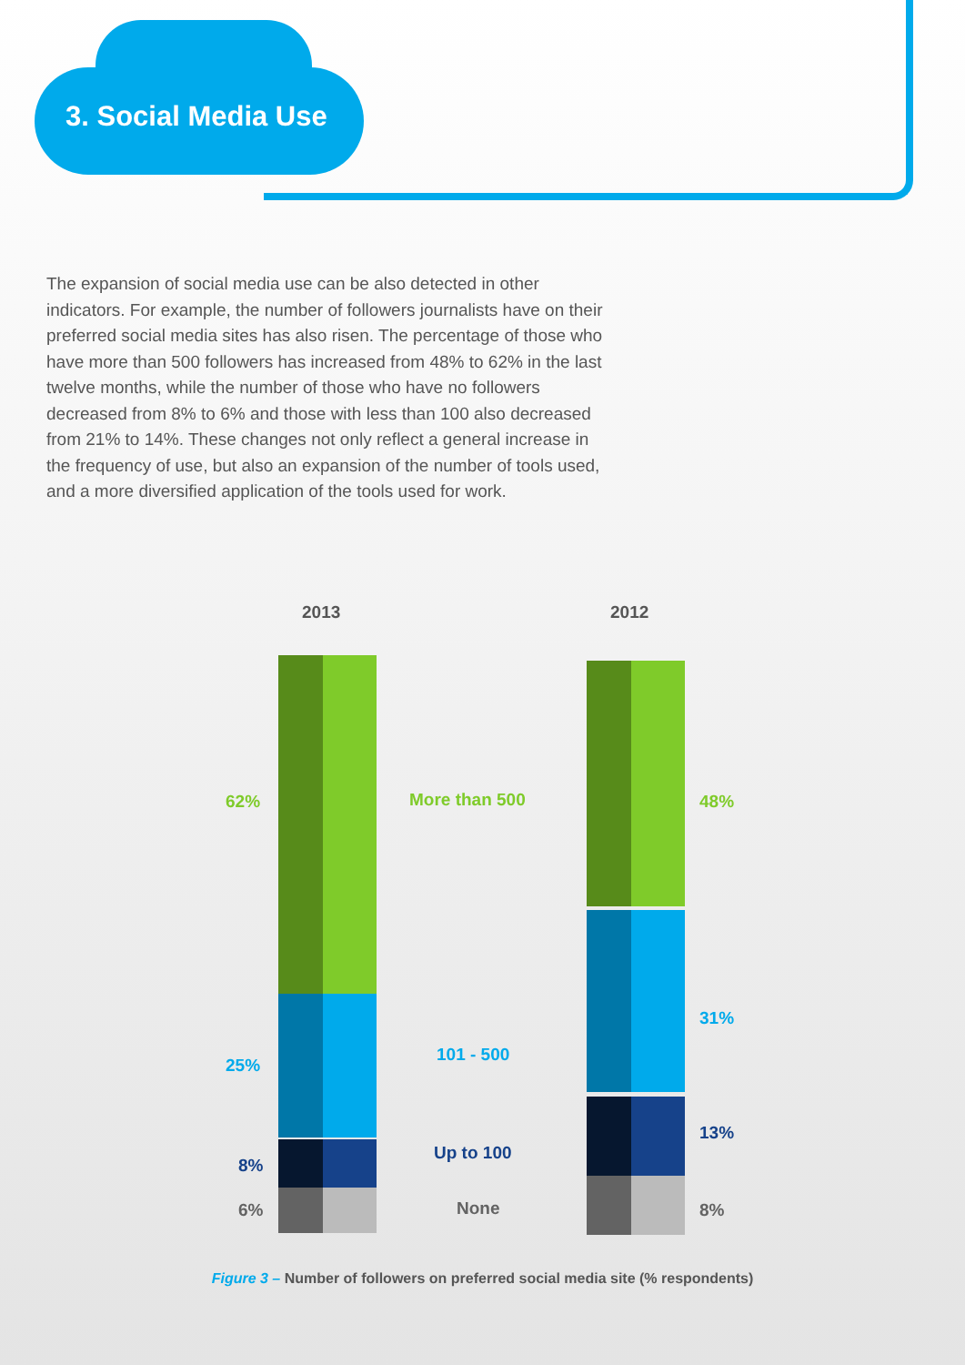3. Social Media Use
The expansion of social media use can be also detected in other indicators. For example, the number of followers journalists have on their preferred social media sites has also risen. The percentage of those who have more than 500 followers has increased from 48% to 62% in the last twelve months, while the number of those who have no followers decreased from 8% to 6% and those with less than 100 also decreased from 21% to 14%. These changes not only reflect a general increase in the frequency of use, but also an expansion of the number of tools used, and a more diversified application of the tools used for work.
2013 2012
62% More than 500 48%
31%
101 - 500
25%
13%
Up to 100
8%
6% None 8%
Figure 3 – Number of followers on preferred social media site (% respondents)